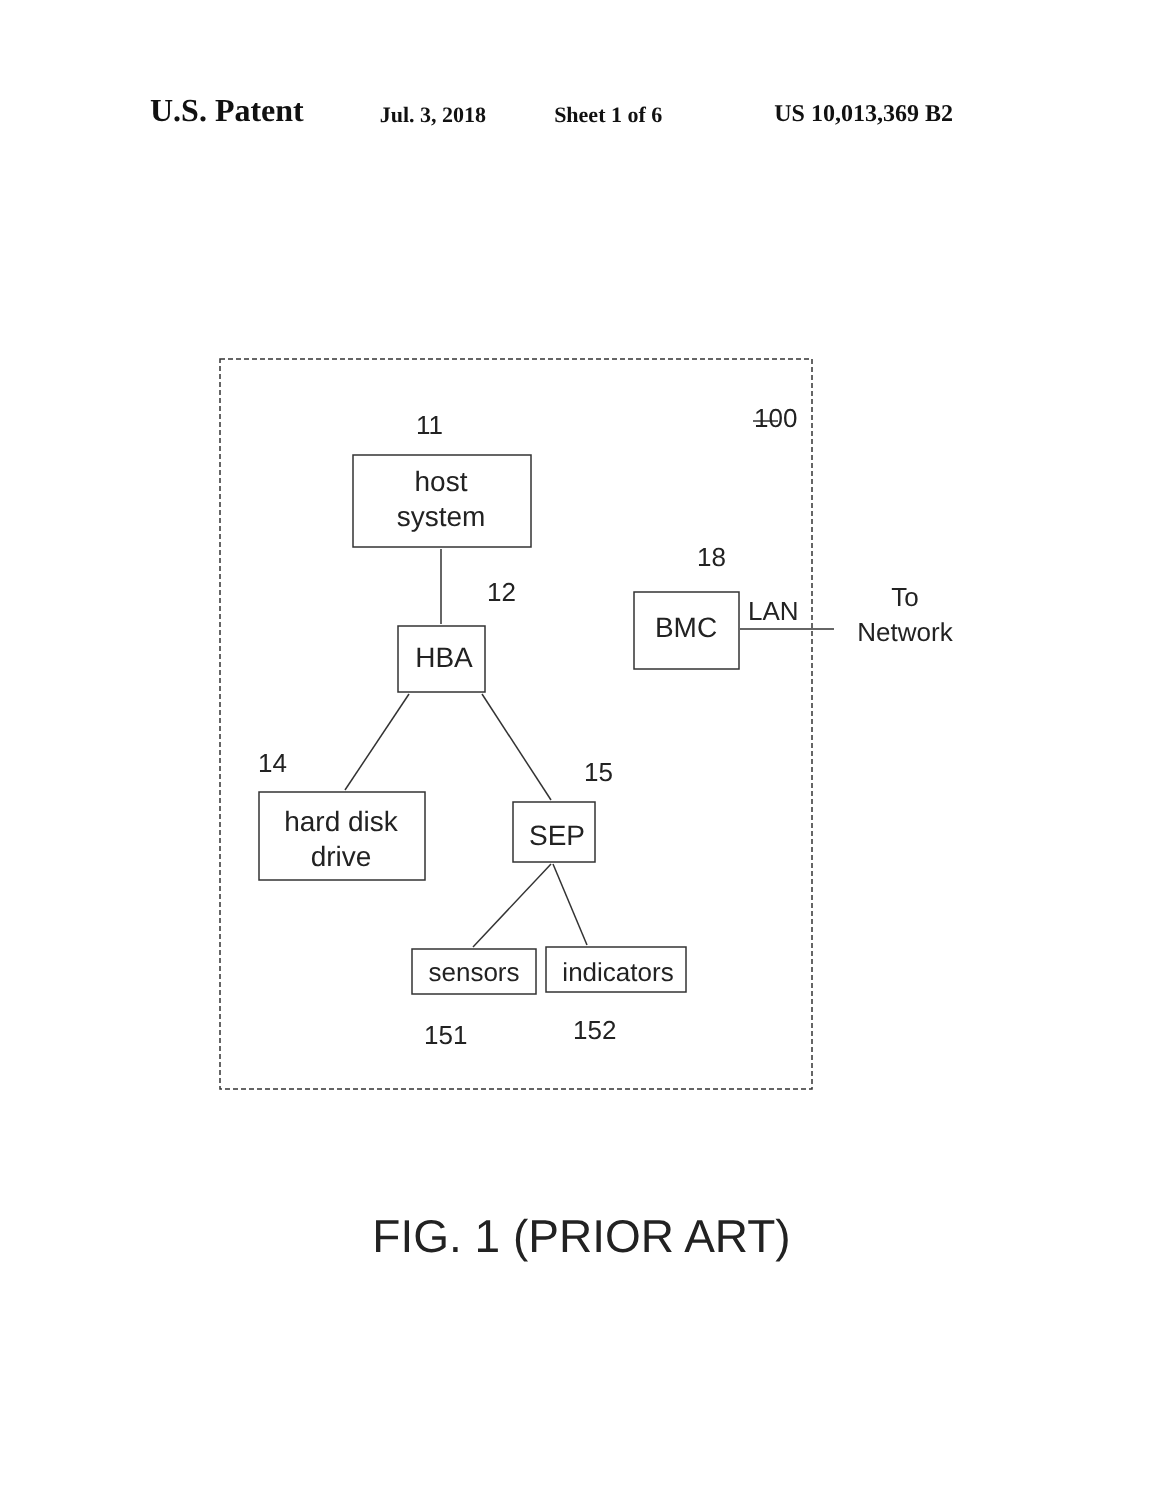U.S. Patent
Jul. 3, 2018 Sheet 1 of 6 US 10,013,369 B2
host
system
HBA
BMC
hard disk
drive
SEP
sensors
indicators
100
11
12
18
14
15
151
152
LAN
To
Network
FIG. 1 (PRIOR ART)